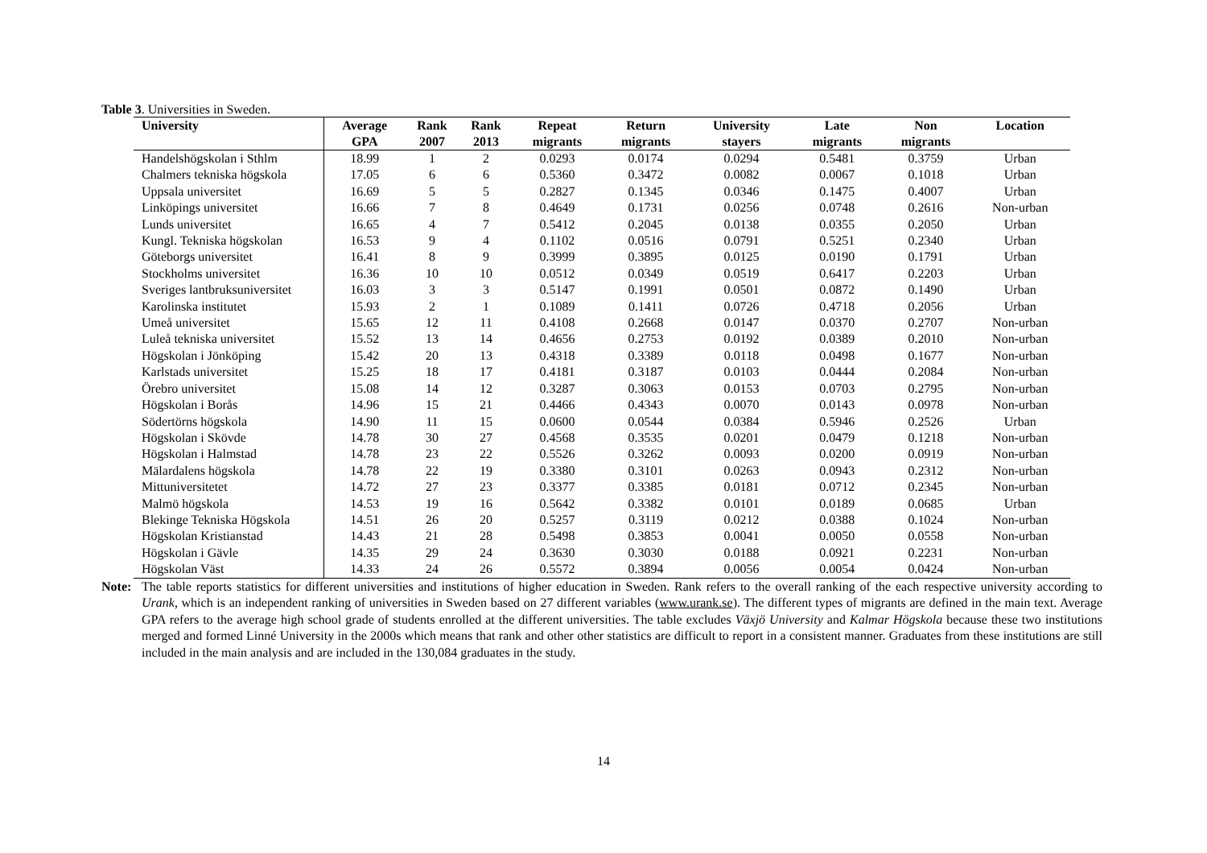Table 3. Universities in Sweden.
| University | Average GPA | Rank 2007 | Rank 2013 | Repeat migrants | Return migrants | University stayers | Late migrants | Non migrants | Location |
| --- | --- | --- | --- | --- | --- | --- | --- | --- | --- |
| Handelshögskolan i Sthlm | 18.99 | 1 | 2 | 0.0293 | 0.0174 | 0.0294 | 0.5481 | 0.3759 | Urban |
| Chalmers tekniska högskola | 17.05 | 6 | 6 | 0.5360 | 0.3472 | 0.0082 | 0.0067 | 0.1018 | Urban |
| Uppsala universitet | 16.69 | 5 | 5 | 0.2827 | 0.1345 | 0.0346 | 0.1475 | 0.4007 | Urban |
| Linköpings universitet | 16.66 | 7 | 8 | 0.4649 | 0.1731 | 0.0256 | 0.0748 | 0.2616 | Non-urban |
| Lunds universitet | 16.65 | 4 | 7 | 0.5412 | 0.2045 | 0.0138 | 0.0355 | 0.2050 | Urban |
| Kungl. Tekniska högskolan | 16.53 | 9 | 4 | 0.1102 | 0.0516 | 0.0791 | 0.5251 | 0.2340 | Urban |
| Göteborgs universitet | 16.41 | 8 | 9 | 0.3999 | 0.3895 | 0.0125 | 0.0190 | 0.1791 | Urban |
| Stockholms universitet | 16.36 | 10 | 10 | 0.0512 | 0.0349 | 0.0519 | 0.6417 | 0.2203 | Urban |
| Sveriges lantbruksuniversitet | 16.03 | 3 | 3 | 0.5147 | 0.1991 | 0.0501 | 0.0872 | 0.1490 | Urban |
| Karolinska institutet | 15.93 | 2 | 1 | 0.1089 | 0.1411 | 0.0726 | 0.4718 | 0.2056 | Urban |
| Umeå universitet | 15.65 | 12 | 11 | 0.4108 | 0.2668 | 0.0147 | 0.0370 | 0.2707 | Non-urban |
| Luleå tekniska universitet | 15.52 | 13 | 14 | 0.4656 | 0.2753 | 0.0192 | 0.0389 | 0.2010 | Non-urban |
| Högskolan i Jönköping | 15.42 | 20 | 13 | 0.4318 | 0.3389 | 0.0118 | 0.0498 | 0.1677 | Non-urban |
| Karlstads universitet | 15.25 | 18 | 17 | 0.4181 | 0.3187 | 0.0103 | 0.0444 | 0.2084 | Non-urban |
| Örebro universitet | 15.08 | 14 | 12 | 0.3287 | 0.3063 | 0.0153 | 0.0703 | 0.2795 | Non-urban |
| Högskolan i Borås | 14.96 | 15 | 21 | 0.4466 | 0.4343 | 0.0070 | 0.0143 | 0.0978 | Non-urban |
| Södertörns högskola | 14.90 | 11 | 15 | 0.0600 | 0.0544 | 0.0384 | 0.5946 | 0.2526 | Urban |
| Högskolan i Skövde | 14.78 | 30 | 27 | 0.4568 | 0.3535 | 0.0201 | 0.0479 | 0.1218 | Non-urban |
| Högskolan i Halmstad | 14.78 | 23 | 22 | 0.5526 | 0.3262 | 0.0093 | 0.0200 | 0.0919 | Non-urban |
| Mälardalens högskola | 14.78 | 22 | 19 | 0.3380 | 0.3101 | 0.0263 | 0.0943 | 0.2312 | Non-urban |
| Mittuniversitetet | 14.72 | 27 | 23 | 0.3377 | 0.3385 | 0.0181 | 0.0712 | 0.2345 | Non-urban |
| Malmö högskola | 14.53 | 19 | 16 | 0.5642 | 0.3382 | 0.0101 | 0.0189 | 0.0685 | Urban |
| Blekinge Tekniska Högskola | 14.51 | 26 | 20 | 0.5257 | 0.3119 | 0.0212 | 0.0388 | 0.1024 | Non-urban |
| Högskolan Kristianstad | 14.43 | 21 | 28 | 0.5498 | 0.3853 | 0.0041 | 0.0050 | 0.0558 | Non-urban |
| Högskolan i Gävle | 14.35 | 29 | 24 | 0.3630 | 0.3030 | 0.0188 | 0.0921 | 0.2231 | Non-urban |
| Högskolan Väst | 14.33 | 24 | 26 | 0.5572 | 0.3894 | 0.0056 | 0.0054 | 0.0424 | Non-urban |
Note: The table reports statistics for different universities and institutions of higher education in Sweden. Rank refers to the overall ranking of the each respective university according to Urank, which is an independent ranking of universities in Sweden based on 27 different variables (www.urank.se). The different types of migrants are defined in the main text. Average GPA refers to the average high school grade of students enrolled at the different universities. The table excludes Växjö University and Kalmar Högskola because these two institutions merged and formed Linné University in the 2000s which means that rank and other other statistics are difficult to report in a consistent manner. Graduates from these institutions are still included in the main analysis and are included in the 130,084 graduates in the study.
14